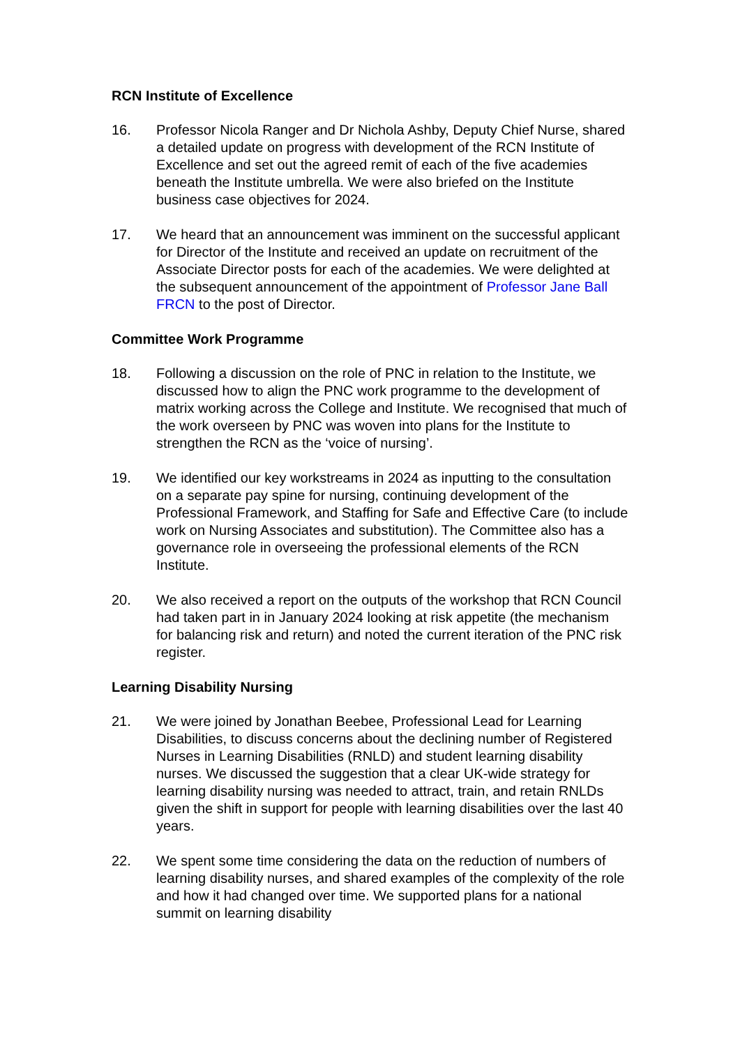RCN Institute of Excellence
16. Professor Nicola Ranger and Dr Nichola Ashby, Deputy Chief Nurse, shared a detailed update on progress with development of the RCN Institute of Excellence and set out the agreed remit of each of the five academies beneath the Institute umbrella. We were also briefed on the Institute business case objectives for 2024.
17. We heard that an announcement was imminent on the successful applicant for Director of the Institute and received an update on recruitment of the Associate Director posts for each of the academies. We were delighted at the subsequent announcement of the appointment of Professor Jane Ball FRCN to the post of Director.
Committee Work Programme
18. Following a discussion on the role of PNC in relation to the Institute, we discussed how to align the PNC work programme to the development of matrix working across the College and Institute. We recognised that much of the work overseen by PNC was woven into plans for the Institute to strengthen the RCN as the ‘voice of nursing’.
19. We identified our key workstreams in 2024 as inputting to the consultation on a separate pay spine for nursing, continuing development of the Professional Framework, and Staffing for Safe and Effective Care (to include work on Nursing Associates and substitution). The Committee also has a governance role in overseeing the professional elements of the RCN Institute.
20. We also received a report on the outputs of the workshop that RCN Council had taken part in in January 2024 looking at risk appetite (the mechanism for balancing risk and return) and noted the current iteration of the PNC risk register.
Learning Disability Nursing
21. We were joined by Jonathan Beebee, Professional Lead for Learning Disabilities, to discuss concerns about the declining number of Registered Nurses in Learning Disabilities (RNLD) and student learning disability nurses. We discussed the suggestion that a clear UK-wide strategy for learning disability nursing was needed to attract, train, and retain RNLDs given the shift in support for people with learning disabilities over the last 40 years.
22. We spent some time considering the data on the reduction of numbers of learning disability nurses, and shared examples of the complexity of the role and how it had changed over time. We supported plans for a national summit on learning disability